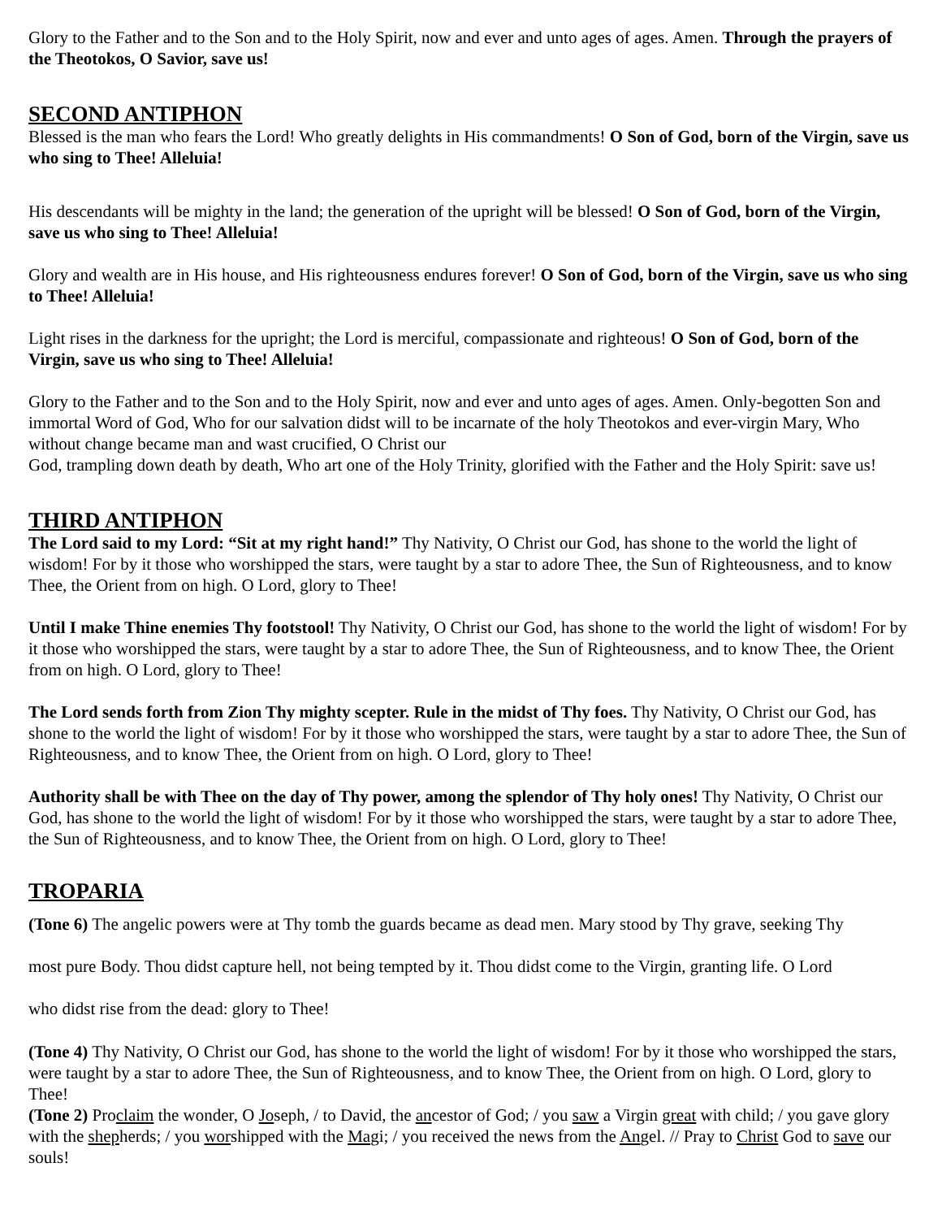Glory to the Father and to the Son and to the Holy Spirit, now and ever and unto ages of ages. Amen. Through the prayers of the Theotokos, O Savior, save us!
SECOND ANTIPHON
Blessed is the man who fears the Lord! Who greatly delights in His commandments! O Son of God, born of the Virgin, save us who sing to Thee! Alleluia!
His descendants will be mighty in the land; the generation of the upright will be blessed! O Son of God, born of the Virgin, save us who sing to Thee! Alleluia!
Glory and wealth are in His house, and His righteousness endures forever! O Son of God, born of the Virgin, save us who sing to Thee! Alleluia!
Light rises in the darkness for the upright; the Lord is merciful, compassionate and righteous! O Son of God, born of the Virgin, save us who sing to Thee! Alleluia!
Glory to the Father and to the Son and to the Holy Spirit, now and ever and unto ages of ages. Amen. Only-begotten Son and immortal Word of God, Who for our salvation didst will to be incarnate of the holy Theotokos and ever-virgin Mary, Who without change became man and wast crucified, O Christ our
God, trampling down death by death, Who art one of the Holy Trinity, glorified with the Father and the Holy Spirit: save us!
THIRD ANTIPHON
The Lord said to my Lord: “Sit at my right hand!” Thy Nativity, O Christ our God, has shone to the world the light of wisdom! For by it those who worshipped the stars, were taught by a star to adore Thee, the Sun of Righteousness, and to know Thee, the Orient from on high. O Lord, glory to Thee!
Until I make Thine enemies Thy footstool! Thy Nativity, O Christ our God, has shone to the world the light of wisdom! For by it those who worshipped the stars, were taught by a star to adore Thee, the Sun of Righteousness, and to know Thee, the Orient from on high. O Lord, glory to Thee!
The Lord sends forth from Zion Thy mighty scepter. Rule in the midst of Thy foes. Thy Nativity, O Christ our God, has shone to the world the light of wisdom! For by it those who worshipped the stars, were taught by a star to adore Thee, the Sun of Righteousness, and to know Thee, the Orient from on high. O Lord, glory to Thee!
Authority shall be with Thee on the day of Thy power, among the splendor of Thy holy ones! Thy Nativity, O Christ our God, has shone to the world the light of wisdom! For by it those who worshipped the stars, were taught by a star to adore Thee, the Sun of Righteousness, and to know Thee, the Orient from on high. O Lord, glory to Thee!
TROPARIA
(Tone 6) The angelic powers were at Thy tomb the guards became as dead men. Mary stood by Thy grave, seeking Thy
most pure Body. Thou didst capture hell, not being tempted by it. Thou didst come to the Virgin, granting life. O Lord
who didst rise from the dead: glory to Thee!
(Tone 4) Thy Nativity, O Christ our God, has shone to the world the light of wisdom! For by it those who worshipped the stars, were taught by a star to adore Thee, the Sun of Righteousness, and to know Thee, the Orient from on high. O Lord, glory to Thee!
(Tone 2) Proclaim the wonder, O Joseph, / to David, the ancestor of God; / you saw a Virgin great with child; / you gave glory with the shepherds; / you worshipped with the Magi; / you received the news from the Angel. // Pray to Christ God to save our souls!